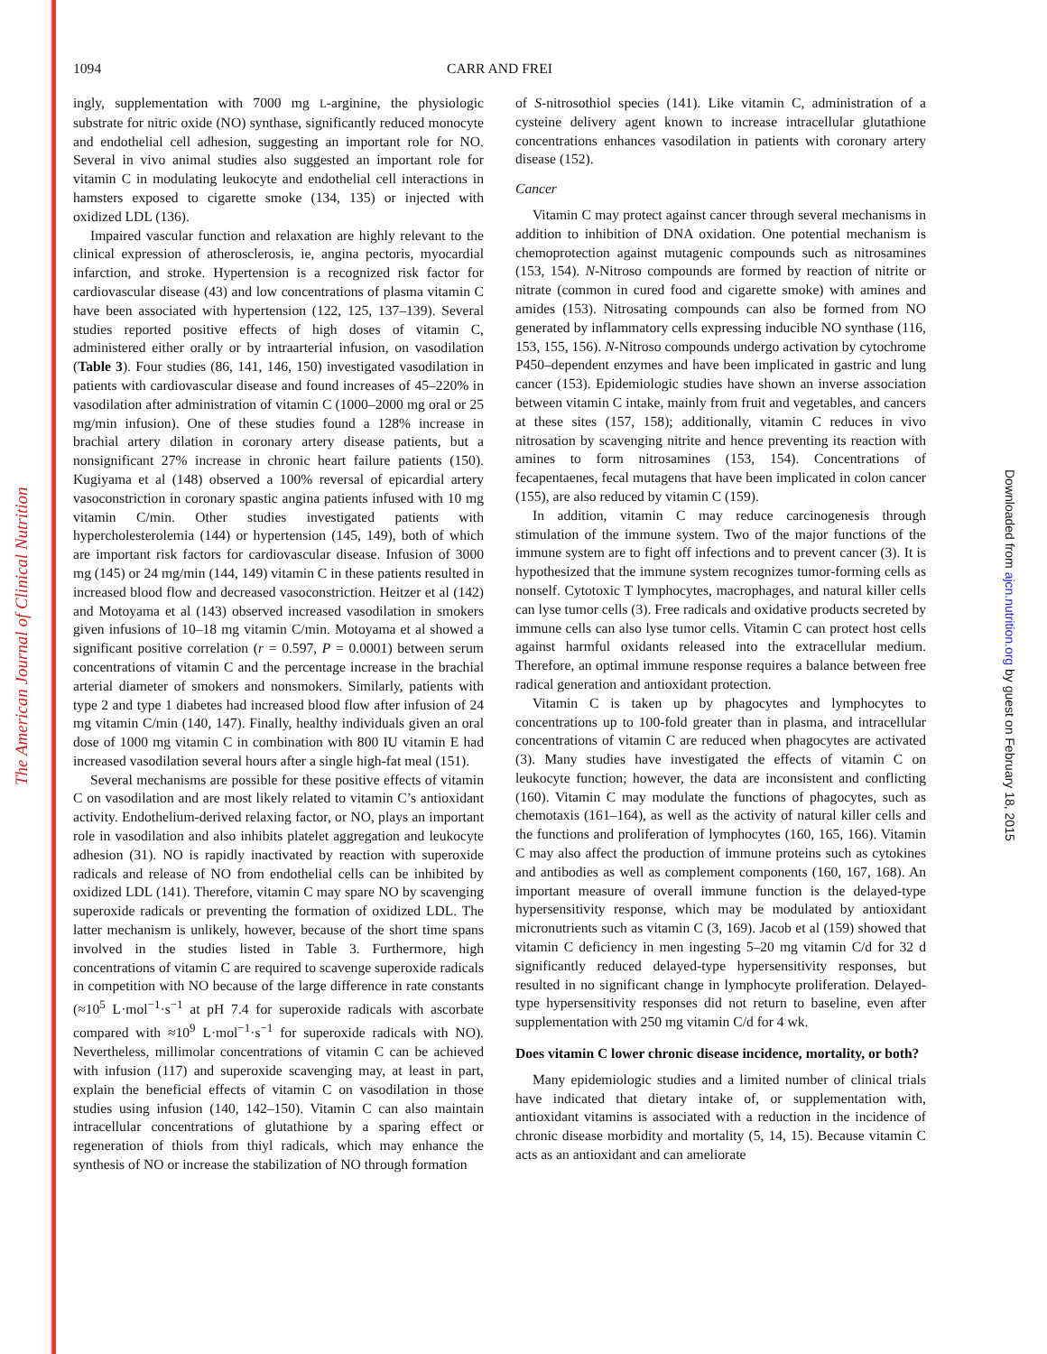The American Journal of Clinical Nutrition
Downloaded from ajcn.nutrition.org by guest on February 18, 2015
1094 CARR AND FREI
ingly, supplementation with 7000 mg L-arginine, the physiologic substrate for nitric oxide (NO) synthase, significantly reduced monocyte and endothelial cell adhesion, suggesting an important role for NO. Several in vivo animal studies also suggested an important role for vitamin C in modulating leukocyte and endothelial cell interactions in hamsters exposed to cigarette smoke (134, 135) or injected with oxidized LDL (136).
Impaired vascular function and relaxation are highly relevant to the clinical expression of atherosclerosis, ie, angina pectoris, myocardial infarction, and stroke. Hypertension is a recognized risk factor for cardiovascular disease (43) and low concentrations of plasma vitamin C have been associated with hypertension (122, 125, 137–139). Several studies reported positive effects of high doses of vitamin C, administered either orally or by intraarterial infusion, on vasodilation (Table 3). Four studies (86, 141, 146, 150) investigated vasodilation in patients with cardiovascular disease and found increases of 45–220% in vasodilation after administration of vitamin C (1000–2000 mg oral or 25 mg/min infusion). One of these studies found a 128% increase in brachial artery dilation in coronary artery disease patients, but a nonsignificant 27% increase in chronic heart failure patients (150). Kugiyama et al (148) observed a 100% reversal of epicardial artery vasoconstriction in coronary spastic angina patients infused with 10 mg vitamin C/min. Other studies investigated patients with hypercholesterolemia (144) or hypertension (145, 149), both of which are important risk factors for cardiovascular disease. Infusion of 3000 mg (145) or 24 mg/min (144, 149) vitamin C in these patients resulted in increased blood flow and decreased vasoconstriction. Heitzer et al (142) and Motoyama et al (143) observed increased vasodilation in smokers given infusions of 10–18 mg vitamin C/min. Motoyama et al showed a significant positive correlation (r = 0.597, P = 0.0001) between serum concentrations of vitamin C and the percentage increase in the brachial arterial diameter of smokers and nonsmokers. Similarly, patients with type 2 and type 1 diabetes had increased blood flow after infusion of 24 mg vitamin C/min (140, 147). Finally, healthy individuals given an oral dose of 1000 mg vitamin C in combination with 800 IU vitamin E had increased vasodilation several hours after a single high-fat meal (151).
Several mechanisms are possible for these positive effects of vitamin C on vasodilation and are most likely related to vitamin C’s antioxidant activity. Endothelium-derived relaxing factor, or NO, plays an important role in vasodilation and also inhibits platelet aggregation and leukocyte adhesion (31). NO is rapidly inactivated by reaction with superoxide radicals and release of NO from endothelial cells can be inhibited by oxidized LDL (141). Therefore, vitamin C may spare NO by scavenging superoxide radicals or preventing the formation of oxidized LDL. The latter mechanism is unlikely, however, because of the short time spans involved in the studies listed in Table 3. Furthermore, high concentrations of vitamin C are required to scavenge superoxide radicals in competition with NO because of the large difference in rate constants (≈10<sup>5</sup> L·mol<sup>−1</sup>·s<sup>−1</sup> at pH 7.4 for superoxide radicals with ascorbate compared with ≈10<sup>9</sup> L·mol<sup>−1</sup>·s<sup>−1</sup> for superoxide radicals with NO). Nevertheless, millimolar concentrations of vitamin C can be achieved with infusion (117) and superoxide scavenging may, at least in part, explain the beneficial effects of vitamin C on vasodilation in those studies using infusion (140, 142–150). Vitamin C can also maintain intracellular concentrations of glutathione by a sparing effect or regeneration of thiols from thiyl radicals, which may enhance the synthesis of NO or increase the stabilization of NO through formation
of S-nitrosothiol species (141). Like vitamin C, administration of a cysteine delivery agent known to increase intracellular glutathione concentrations enhances vasodilation in patients with coronary artery disease (152).
Cancer
Vitamin C may protect against cancer through several mechanisms in addition to inhibition of DNA oxidation. One potential mechanism is chemoprotection against mutagenic compounds such as nitrosamines (153, 154). N-Nitroso compounds are formed by reaction of nitrite or nitrate (common in cured food and cigarette smoke) with amines and amides (153). Nitrosating compounds can also be formed from NO generated by inflammatory cells expressing inducible NO synthase (116, 153, 155, 156). N-Nitroso compounds undergo activation by cytochrome P450–dependent enzymes and have been implicated in gastric and lung cancer (153). Epidemiologic studies have shown an inverse association between vitamin C intake, mainly from fruit and vegetables, and cancers at these sites (157, 158); additionally, vitamin C reduces in vivo nitrosation by scavenging nitrite and hence preventing its reaction with amines to form nitrosamines (153, 154). Concentrations of fecapentaenes, fecal mutagens that have been implicated in colon cancer (155), are also reduced by vitamin C (159).
In addition, vitamin C may reduce carcinogenesis through stimulation of the immune system. Two of the major functions of the immune system are to fight off infections and to prevent cancer (3). It is hypothesized that the immune system recognizes tumor-forming cells as nonself. Cytotoxic T lymphocytes, macrophages, and natural killer cells can lyse tumor cells (3). Free radicals and oxidative products secreted by immune cells can also lyse tumor cells. Vitamin C can protect host cells against harmful oxidants released into the extracellular medium. Therefore, an optimal immune response requires a balance between free radical generation and antioxidant protection.
Vitamin C is taken up by phagocytes and lymphocytes to concentrations up to 100-fold greater than in plasma, and intracellular concentrations of vitamin C are reduced when phagocytes are activated (3). Many studies have investigated the effects of vitamin C on leukocyte function; however, the data are inconsistent and conflicting (160). Vitamin C may modulate the functions of phagocytes, such as chemotaxis (161–164), as well as the activity of natural killer cells and the functions and proliferation of lymphocytes (160, 165, 166). Vitamin C may also affect the production of immune proteins such as cytokines and antibodies as well as complement components (160, 167, 168). An important measure of overall immune function is the delayed-type hypersensitivity response, which may be modulated by antioxidant micronutrients such as vitamin C (3, 169). Jacob et al (159) showed that vitamin C deficiency in men ingesting 5–20 mg vitamin C/d for 32 d significantly reduced delayed-type hypersensitivity responses, but resulted in no significant change in lymphocyte proliferation. Delayed-type hypersensitivity responses did not return to baseline, even after supplementation with 250 mg vitamin C/d for 4 wk.
Does vitamin C lower chronic disease incidence, mortality, or both?
Many epidemiologic studies and a limited number of clinical trials have indicated that dietary intake of, or supplementation with, antioxidant vitamins is associated with a reduction in the incidence of chronic disease morbidity and mortality (5, 14, 15). Because vitamin C acts as an antioxidant and can ameliorate